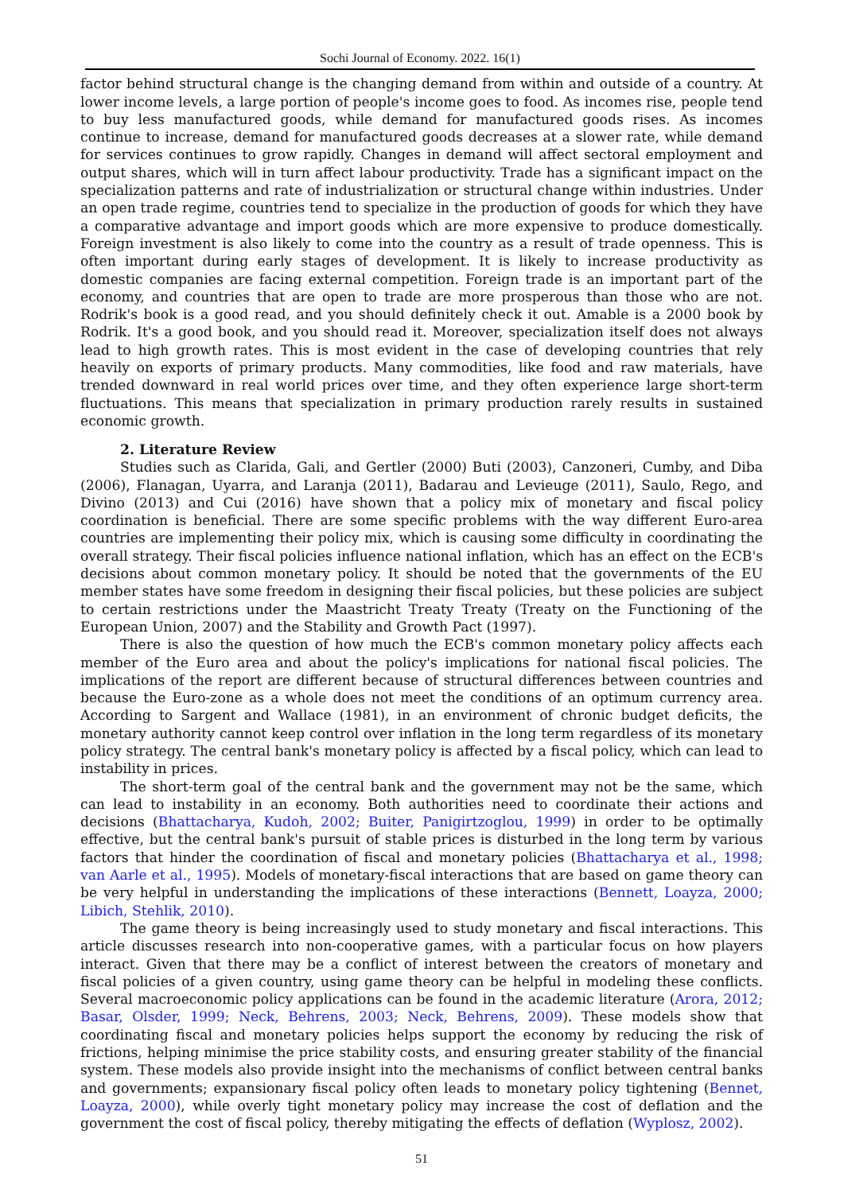Sochi Journal of Economy. 2022. 16(1)
factor behind structural change is the changing demand from within and outside of a country. At lower income levels, a large portion of people's income goes to food. As incomes rise, people tend to buy less manufactured goods, while demand for manufactured goods rises. As incomes continue to increase, demand for manufactured goods decreases at a slower rate, while demand for services continues to grow rapidly. Changes in demand will affect sectoral employment and output shares, which will in turn affect labour productivity. Trade has a significant impact on the specialization patterns and rate of industrialization or structural change within industries. Under an open trade regime, countries tend to specialize in the production of goods for which they have a comparative advantage and import goods which are more expensive to produce domestically. Foreign investment is also likely to come into the country as a result of trade openness. This is often important during early stages of development. It is likely to increase productivity as domestic companies are facing external competition. Foreign trade is an important part of the economy, and countries that are open to trade are more prosperous than those who are not. Rodrik's book is a good read, and you should definitely check it out. Amable is a 2000 book by Rodrik. It's a good book, and you should read it. Moreover, specialization itself does not always lead to high growth rates. This is most evident in the case of developing countries that rely heavily on exports of primary products. Many commodities, like food and raw materials, have trended downward in real world prices over time, and they often experience large short-term fluctuations. This means that specialization in primary production rarely results in sustained economic growth.
2. Literature Review
Studies such as Clarida, Gali, and Gertler (2000) Buti (2003), Canzoneri, Cumby, and Diba (2006), Flanagan, Uyarra, and Laranja (2011), Badarau and Levieuge (2011), Saulo, Rego, and Divino (2013) and Cui (2016) have shown that a policy mix of monetary and fiscal policy coordination is beneficial. There are some specific problems with the way different Euro-area countries are implementing their policy mix, which is causing some difficulty in coordinating the overall strategy. Their fiscal policies influence national inflation, which has an effect on the ECB's decisions about common monetary policy. It should be noted that the governments of the EU member states have some freedom in designing their fiscal policies, but these policies are subject to certain restrictions under the Maastricht Treaty Treaty (Treaty on the Functioning of the European Union, 2007) and the Stability and Growth Pact (1997).
There is also the question of how much the ECB's common monetary policy affects each member of the Euro area and about the policy's implications for national fiscal policies. The implications of the report are different because of structural differences between countries and because the Euro-zone as a whole does not meet the conditions of an optimum currency area. According to Sargent and Wallace (1981), in an environment of chronic budget deficits, the monetary authority cannot keep control over inflation in the long term regardless of its monetary policy strategy. The central bank's monetary policy is affected by a fiscal policy, which can lead to instability in prices.
The short-term goal of the central bank and the government may not be the same, which can lead to instability in an economy. Both authorities need to coordinate their actions and decisions (Bhattacharya, Kudoh, 2002; Buiter, Panigirtzoglou, 1999) in order to be optimally effective, but the central bank's pursuit of stable prices is disturbed in the long term by various factors that hinder the coordination of fiscal and monetary policies (Bhattacharya et al., 1998; van Aarle et al., 1995). Models of monetary-fiscal interactions that are based on game theory can be very helpful in understanding the implications of these interactions (Bennett, Loayza, 2000; Libich, Stehlik, 2010).
The game theory is being increasingly used to study monetary and fiscal interactions. This article discusses research into non-cooperative games, with a particular focus on how players interact. Given that there may be a conflict of interest between the creators of monetary and fiscal policies of a given country, using game theory can be helpful in modeling these conflicts. Several macroeconomic policy applications can be found in the academic literature (Arora, 2012; Basar, Olsder, 1999; Neck, Behrens, 2003; Neck, Behrens, 2009). These models show that coordinating fiscal and monetary policies helps support the economy by reducing the risk of frictions, helping minimise the price stability costs, and ensuring greater stability of the financial system. These models also provide insight into the mechanisms of conflict between central banks and governments; expansionary fiscal policy often leads to monetary policy tightening (Bennet, Loayza, 2000), while overly tight monetary policy may increase the cost of deflation and the government the cost of fiscal policy, thereby mitigating the effects of deflation (Wyplosz, 2002).
51